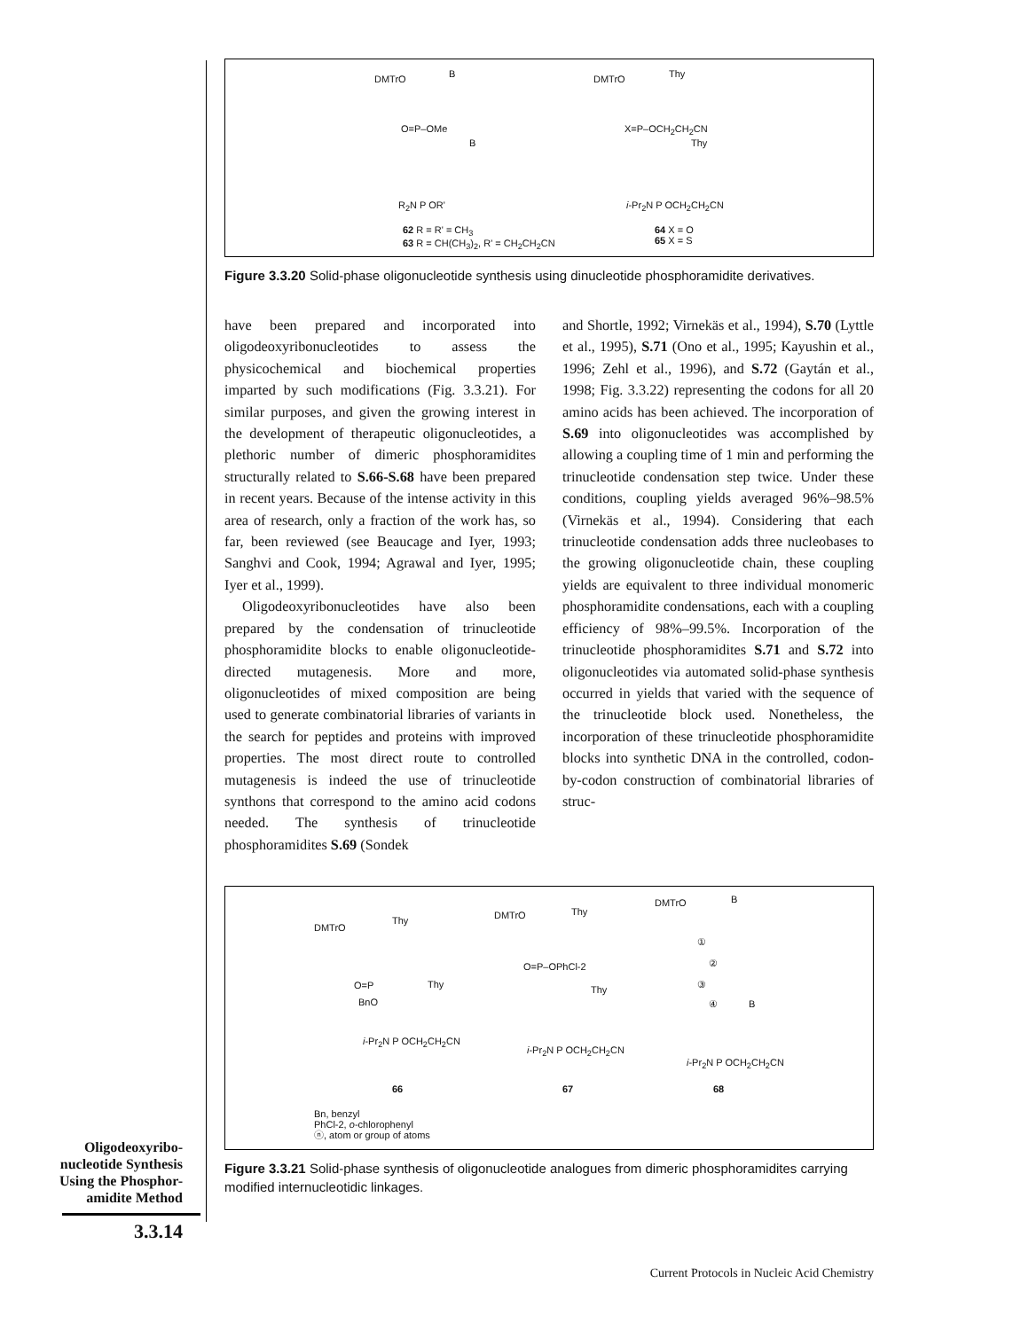DMTrO B
O=P–OMe
B
R<sub>2</sub>N P OR'
62 R = R' = CH<sub>3</sub>
63 R = CH(CH<sub>3</sub>)<sub>2</sub>, R' = CH<sub>2</sub>CH<sub>2</sub>CN
DMTrO Thy
X=P–OCH<sub>2</sub>CH<sub>2</sub>CN
Thy
i-Pr<sub>2</sub>N P OCH<sub>2</sub>CH<sub>2</sub>CN
64 X = O
65 X = S
Figure 3.3.20 Solid-phase oligonucleotide synthesis using dinucleotide phosphoramidite derivatives.
have been prepared and incorporated into oligodeoxyribonucleotides to assess the physicochemical and biochemical properties imparted by such modifications (Fig. 3.3.21). For similar purposes, and given the growing interest in the development of therapeutic oligonucleotides, a plethoric number of dimeric phosphoramidites structurally related to S.66-S.68 have been prepared in recent years. Because of the intense activity in this area of research, only a fraction of the work has, so far, been reviewed (see Beaucage and Iyer, 1993; Sanghvi and Cook, 1994; Agrawal and Iyer, 1995; Iyer et al., 1999).
Oligodeoxyribonucleotides have also been prepared by the condensation of trinucleotide phosphoramidite blocks to enable oligonucleotide-directed mutagenesis. More and more, oligonucleotides of mixed composition are being used to generate combinatorial libraries of variants in the search for peptides and proteins with improved properties. The most direct route to controlled mutagenesis is indeed the use of trinucleotide synthons that correspond to the amino acid codons needed. The synthesis of trinucleotide phosphoramidites S.69 (Sondek
and Shortle, 1992; Virnekäs et al., 1994), S.70 (Lyttle et al., 1995), S.71 (Ono et al., 1995; Kayushin et al., 1996; Zehl et al., 1996), and S.72 (Gaytán et al., 1998; Fig. 3.3.22) representing the codons for all 20 amino acids has been achieved. The incorporation of S.69 into oligonucleotides was accomplished by allowing a coupling time of 1 min and performing the trinucleotide condensation step twice. Under these conditions, coupling yields averaged 96%–98.5% (Virnekäs et al., 1994). Considering that each trinucleotide condensation adds three nucleobases to the growing oligonucleotide chain, these coupling yields are equivalent to three individual monomeric phosphoramidite condensations, each with a coupling efficiency of 98%–99.5%. Incorporation of the trinucleotide phosphoramidites S.71 and S.72 into oligonucleotides via automated solid-phase synthesis occurred in yields that varied with the sequence of the trinucleotide block used. Nonetheless, the incorporation of these trinucleotide phosphoramidite blocks into synthetic DNA in the controlled, codon-by-codon construction of combinatorial libraries of struc-
DMTrO
Thy
O=P Thy
BnO
i-Pr<sub>2</sub>N P OCH<sub>2</sub>CH<sub>2</sub>CN
DMTrO Thy
O=P–OPhCl-2
Thy
i-Pr<sub>2</sub>N P OCH<sub>2</sub>CH<sub>2</sub>CN
DMTrO B
①
②
③
④ B
i-Pr<sub>2</sub>N P OCH<sub>2</sub>CH<sub>2</sub>CN
66 67 68
Bn, benzyl
PhCl-2, o-chlorophenyl
ⓝ, atom or group of atoms
Figure 3.3.21 Solid-phase synthesis of oligonucleotide analogues from dimeric phosphoramidites carrying modified internucleotidic linkages.
Oligodeoxyribo-nucleotide Synthesis Using the Phosphor-amidite Method
3.3.14
Current Protocols in Nucleic Acid Chemistry